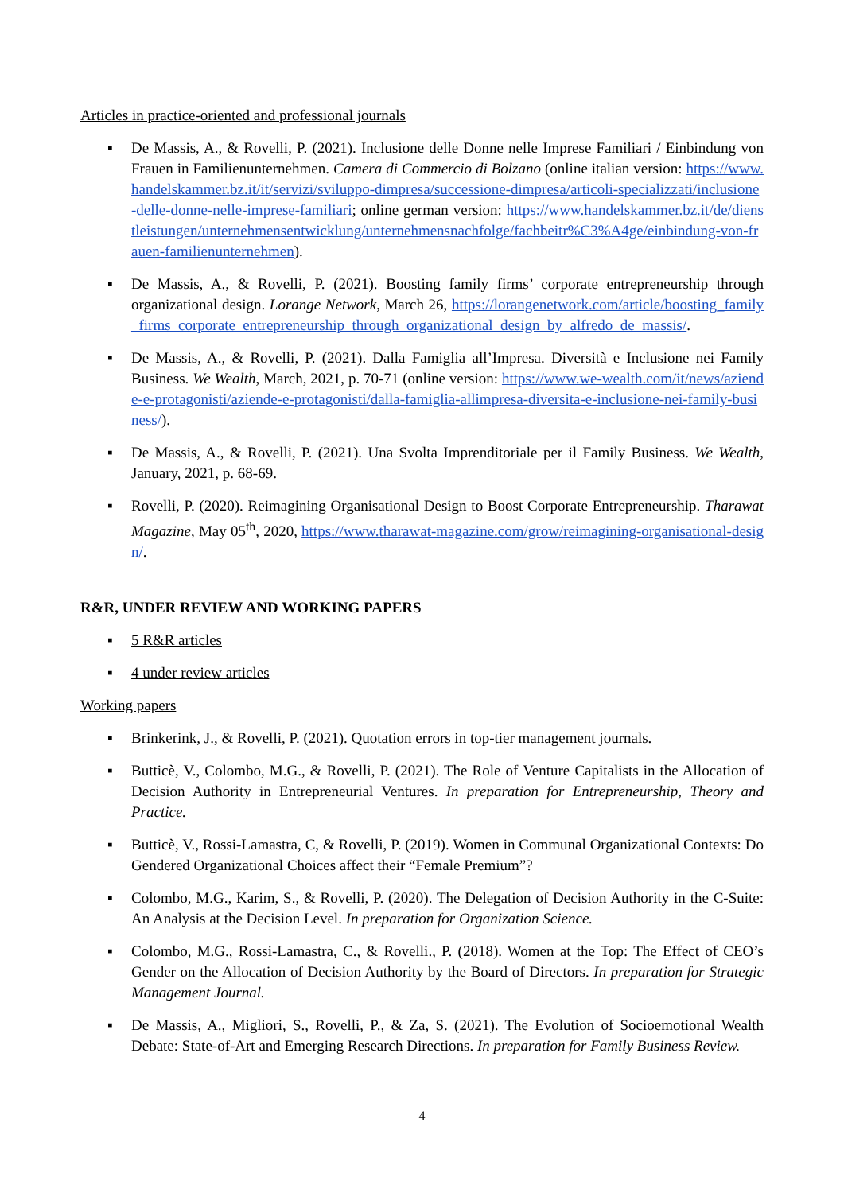Articles in practice-oriented and professional journals
▪ De Massis, A., & Rovelli, P. (2021). Inclusione delle Donne nelle Imprese Familiari / Einbindung von Frauen in Familienunternehmen. Camera di Commercio di Bolzano (online italian version: https://www.handelskammer.bz.it/it/servizi/sviluppo-dimpresa/successione-dimpresa/articoli-specializzati/inclusione-delle-donne-nelle-imprese-familiari; online german version: https://www.handelskammer.bz.it/de/dienstleistungen/unternehmensentwicklung/unternehmensnachfolge/fachbeitr%C3%A4ge/einbindung-von-frauen-familienunternehmen).
▪ De Massis, A., & Rovelli, P. (2021). Boosting family firms’ corporate entrepreneurship through organizational design. Lorange Network, March 26, https://lorangenetwork.com/article/boosting_family_firms_corporate_entrepreneurship_through_organizational_design_by_alfredo_de_massis/.
▪ De Massis, A., & Rovelli, P. (2021). Dalla Famiglia all’Impresa. Diversità e Inclusione nei Family Business. We Wealth, March, 2021, p. 70-71 (online version: https://www.we-wealth.com/it/news/aziende-e-protagonisti/aziende-e-protagonisti/dalla-famiglia-allimpresa-diversita-e-inclusione-nei-family-business/).
▪ De Massis, A., & Rovelli, P. (2021). Una Svolta Imprenditoriale per il Family Business. We Wealth, January, 2021, p. 68-69.
▪ Rovelli, P. (2020). Reimagining Organisational Design to Boost Corporate Entrepreneurship. Tharawat Magazine, May 05<sup>th</sup>, 2020, https://www.tharawat-magazine.com/grow/reimagining-organisational-design/.
R&R, UNDER REVIEW AND WORKING PAPERS
▪ 5 R&R articles
▪ 4 under review articles
Working papers
▪ Brinkerink, J., & Rovelli, P. (2021). Quotation errors in top-tier management journals.
▪ Butticè, V., Colombo, M.G., & Rovelli, P. (2021). The Role of Venture Capitalists in the Allocation of Decision Authority in Entrepreneurial Ventures. In preparation for Entrepreneurship, Theory and Practice.
▪ Butticè, V., Rossi-Lamastra, C, & Rovelli, P. (2019). Women in Communal Organizational Contexts: Do Gendered Organizational Choices affect their “Female Premium”?
▪ Colombo, M.G., Karim, S., & Rovelli, P. (2020). The Delegation of Decision Authority in the C-Suite: An Analysis at the Decision Level. In preparation for Organization Science.
▪ Colombo, M.G., Rossi-Lamastra, C., & Rovelli., P. (2018). Women at the Top: The Effect of CEO’s Gender on the Allocation of Decision Authority by the Board of Directors. In preparation for Strategic Management Journal.
▪ De Massis, A., Migliori, S., Rovelli, P., & Za, S. (2021). The Evolution of Socioemotional Wealth Debate: State-of-Art and Emerging Research Directions. In preparation for Family Business Review.
4